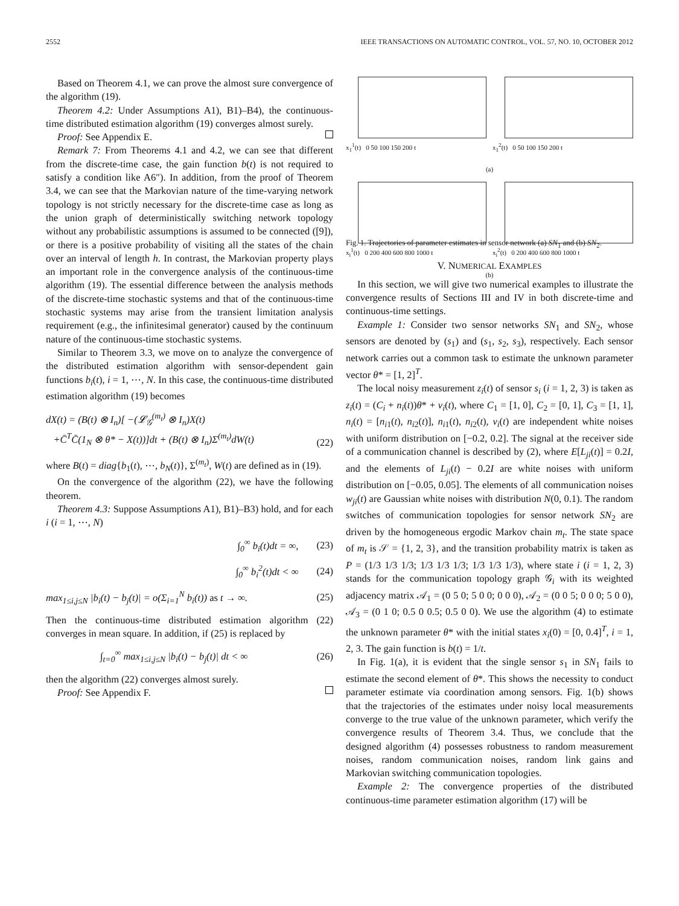2552 IEEE TRANSACTIONS ON AUTOMATIC CONTROL, VOL. 57, NO. 10, OCTOBER 2012
Based on Theorem 4.1, we can prove the almost sure convergence of the algorithm (19).
Theorem 4.2: Under Assumptions A1), B1)–B4), the continuous-time distributed estimation algorithm (19) converges almost surely.
Proof: See Appendix E.
Remark 7: From Theorems 4.1 and 4.2, we can see that different from the discrete-time case, the gain function b(t) is not required to satisfy a condition like A6″). In addition, from the proof of Theorem 3.4, we can see that the Markovian nature of the time-varying network topology is not strictly necessary for the discrete-time case as long as the union graph of deterministically switching network topology without any probabilistic assumptions is assumed to be connected ([9]), or there is a positive probability of visiting all the states of the chain over an interval of length h. In contrast, the Markovian property plays an important role in the convergence analysis of the continuous-time algorithm (19). The essential difference between the analysis methods of the discrete-time stochastic systems and that of the continuous-time stochastic systems may arise from the transient limitation analysis requirement (e.g., the infinitesimal generator) caused by the continuum nature of the continuous-time stochastic systems.
Similar to Theorem 3.3, we move on to analyze the convergence of the distributed estimation algorithm with sensor-dependent gain functions b<sub>i</sub>(t), i = 1, ⋯, N. In this case, the continuous-time distributed estimation algorithm (19) becomes
dX(t) = (B(t) ⊗ I<sub>n</sub>)[ −(𝓛<sub>𝒢</sub><sup>(m<sub>t</sub>)</sup> ⊗ I<sub>n</sub>)X(t)
+C̄<sup>T</sup>C̄(1<sub>N</sub> ⊗ θ* − X(t))]dt + (B(t) ⊗ I<sub>n</sub>)Σ<sup>(m<sub>t</sub>)</sup>dW(t)
(22)
where B(t) = diag{b<sub>1</sub>(t), ⋯, b<sub>N</sub>(t)}, Σ<sup>(m<sub>t</sub>)</sup>, W(t) are defined as in (19).
On the convergence of the algorithm (22), we have the following theorem.
Theorem 4.3: Suppose Assumptions A1), B1)–B3) hold, and for each i (i = 1, ⋯, N)
∫<sub>0</sub><sup>∞</sup> b<sub>i</sub>(t)dt = ∞, (23)
∫<sub>0</sub><sup>∞</sup> b<sub>i</sub><sup>2</sup>(t)dt < ∞ (24)
max<sub>1≤i,j≤N</sub> |b<sub>i</sub>(t) − b<sub>j</sub>(t)| = o(Σ<sub>i=1</sub><sup>N</sup> b<sub>i</sub>(t)) as t → ∞. (25)
Then the continuous-time distributed estimation algorithm (22) converges in mean square. In addition, if (25) is replaced by
∫<sub>t=0</sub><sup>∞</sup> max<sub>1≤i,j≤N</sub> |b<sub>i</sub>(t) − b<sub>j</sub>(t)| dt < ∞ (26)
then the algorithm (22) converges almost surely.
Proof: See Appendix F.
x<sub>1</sub><sup>1</sup>(t) 0 50 100 150 200 t
x<sub>1</sub><sup>2</sup>(t) 0 50 100 150 200 t
(a)
x<sub>i</sub><sup>1</sup>(t) 0 200 400 600 800 1000 t
x<sub>i</sub><sup>2</sup>(t) 0 200 400 600 800 1000 t
(b)
Fig. 1. Trajectories of parameter estimates in sensor network (a) SN<sub>1</sub> and (b) SN<sub>2</sub>.
V. NUMERICAL EXAMPLES
In this section, we will give two numerical examples to illustrate the convergence results of Sections III and IV in both discrete-time and continuous-time settings.
Example 1: Consider two sensor networks SN<sub>1</sub> and SN<sub>2</sub>, whose sensors are denoted by (s<sub>1</sub>) and (s<sub>1</sub>, s<sub>2</sub>, s<sub>3</sub>), respectively. Each sensor network carries out a common task to estimate the unknown parameter vector θ* = [1, 2]<sup>T</sup>.
The local noisy measurement z<sub>i</sub>(t) of sensor s<sub>i</sub> (i = 1, 2, 3) is taken as z<sub>i</sub>(t) = (C<sub>i</sub> + n<sub>i</sub>(t))θ* + v<sub>i</sub>(t), where C<sub>1</sub> = [1, 0], C<sub>2</sub> = [0, 1], C<sub>3</sub> = [1, 1], n<sub>i</sub>(t) = [n<sub>i1</sub>(t), n<sub>i2</sub>(t)], n<sub>i1</sub>(t), n<sub>i2</sub>(t), v<sub>i</sub>(t) are independent white noises with uniform distribution on [−0.2, 0.2]. The signal at the receiver side of a communication channel is described by (2), where E[L<sub>ji</sub>(t)] = 0.2I, and the elements of L<sub>ji</sub>(t) − 0.2I are white noises with uniform distribution on [−0.05, 0.05]. The elements of all communication noises w<sub>ji</sub>(t) are Gaussian white noises with distribution N(0, 0.1). The random switches of communication topologies for sensor network SN<sub>2</sub> are driven by the homogeneous ergodic Markov chain m<sub>t</sub>. The state space of m<sub>t</sub> is 𝒮 = {1, 2, 3}, and the transition probability matrix is taken as P = (1/3 1/3 1/3; 1/3 1/3 1/3; 1/3 1/3 1/3), where state i (i = 1, 2, 3) stands for the communication topology graph 𝒢<sub>i</sub> with its weighted adjacency matrix 𝒜<sub>1</sub> = (0 5 0; 5 0 0; 0 0 0), 𝒜<sub>2</sub> = (0 0 5; 0 0 0; 5 0 0), 𝒜<sub>3</sub> = (0 1 0; 0.5 0 0.5; 0.5 0 0). We use the algorithm (4) to estimate the unknown parameter θ* with the initial states x<sub>i</sub>(0) = [0, 0.4]<sup>T</sup>, i = 1, 2, 3. The gain function is b(t) = 1/t.
In Fig. 1(a), it is evident that the single sensor s<sub>1</sub> in SN<sub>1</sub> fails to estimate the second element of θ*. This shows the necessity to conduct parameter estimate via coordination among sensors. Fig. 1(b) shows that the trajectories of the estimates under noisy local measurements converge to the true value of the unknown parameter, which verify the convergence results of Theorem 3.4. Thus, we conclude that the designed algorithm (4) possesses robustness to random measurement noises, random communication noises, random link gains and Markovian switching communication topologies.
Example 2: The convergence properties of the distributed continuous-time parameter estimation algorithm (17) will be